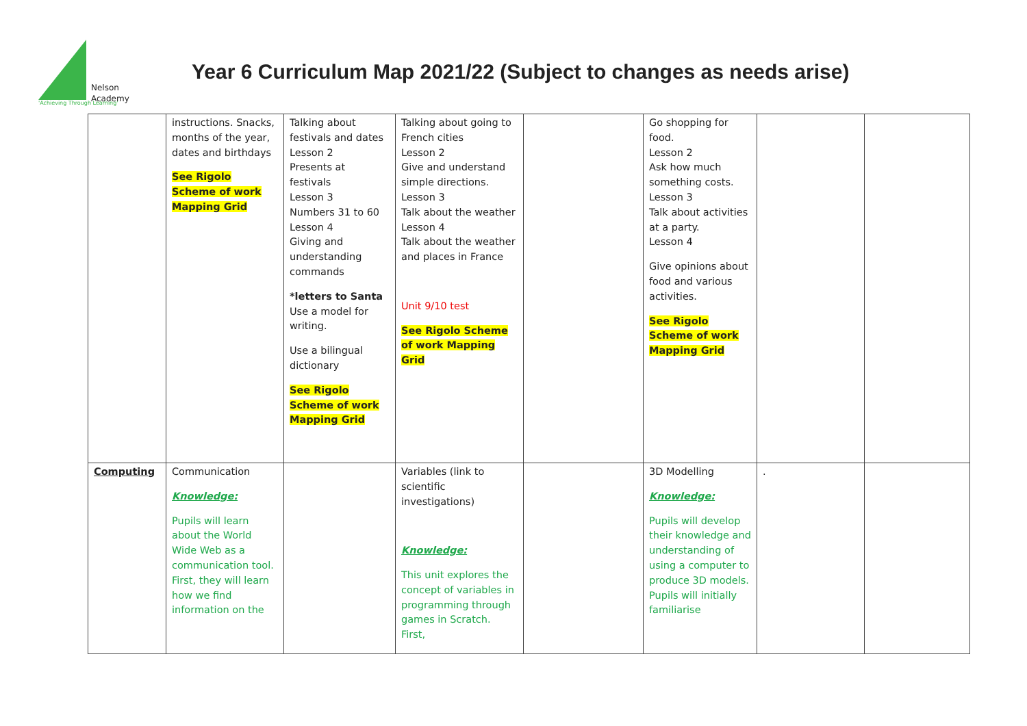Nelson
Academy
'Achieving Through Learning'
Year 6 Curriculum Map 2021/22 (Subject to changes as needs arise)
| | instructions. Snacks, months of the year, dates and birthdays See Rigolo Scheme of work Mapping Grid | Talking about festivals and dates Lesson 2 Presents at festivals Lesson 3 Numbers 31 to 60 Lesson 4 Giving and understanding commands *letters to Santa Use a model for writing. Use a bilingual dictionary See Rigolo Scheme of work Mapping Grid | Talking about going to French cities Lesson 2 Give and understand simple directions. Lesson 3 Talk about the weather Lesson 4 Talk about the weather and places in France Unit 9/10 test See Rigolo Scheme of work Mapping Grid | | Go shopping for food. Lesson 2 Ask how much something costs. Lesson 3 Talk about activities at a party. Lesson 4 Give opinions about food and various activities. See Rigolo Scheme of work Mapping Grid | | |
| Computing | Communication Knowledge: Pupils will learn about the World Wide Web as a communication tool. First, they will learn how we find information on the | | Variables (link to scientific investigations) Knowledge: This unit explores the concept of variables in programming through games in Scratch. First, | | 3D Modelling Knowledge: Pupils will develop their knowledge and understanding of using a computer to produce 3D models. Pupils will initially familiarise | . | |